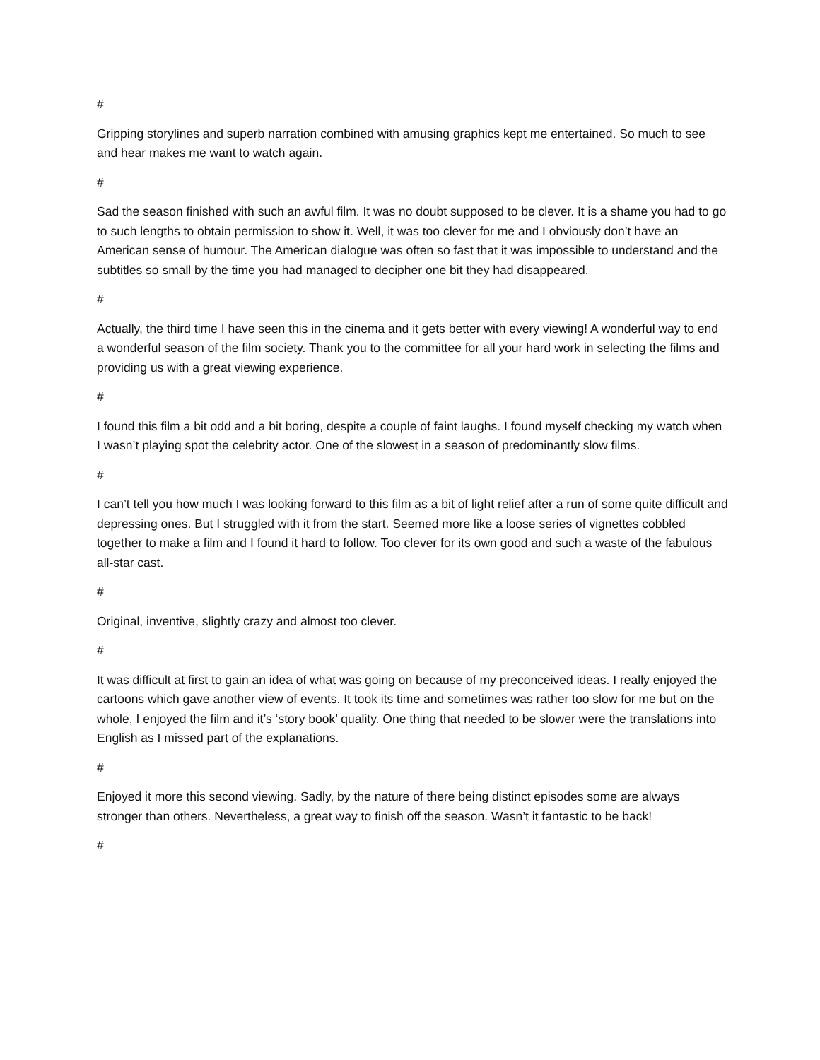#
Gripping storylines and superb narration combined with amusing graphics kept me entertained. So much to see and hear makes me want to watch again.
#
Sad the season finished with such an awful film. It was no doubt supposed to be clever. It is a shame you had to go to such lengths to obtain permission to show it. Well, it was too clever for me and I obviously don’t have an American sense of humour. The American dialogue was often so fast that it was impossible to understand and the subtitles so small by the time you had managed to decipher one bit they had disappeared.
#
Actually, the third time I have seen this in the cinema and it gets better with every viewing! A wonderful way to end a wonderful season of the film society. Thank you to the committee for all your hard work in selecting the films and providing us with a great viewing experience.
#
I found this film a bit odd and a bit boring, despite a couple of faint laughs. I found myself checking my watch when I wasn’t playing spot the celebrity actor. One of the slowest in a season of predominantly slow films.
#
I can’t tell you how much I was looking forward to this film as a bit of light relief after a run of some quite difficult and depressing ones. But I struggled with it from the start. Seemed more like a loose series of vignettes cobbled together to make a film and I found it hard to follow. Too clever for its own good and such a waste of the fabulous all-star cast.
#
Original, inventive, slightly crazy and almost too clever.
#
It was difficult at first to gain an idea of what was going on because of my preconceived ideas. I really enjoyed the cartoons which gave another view of events. It took its time and sometimes was rather too slow for me but on the whole, I enjoyed the film and it’s ‘story book’ quality. One thing that needed to be slower were the translations into English as I missed part of the explanations.
#
Enjoyed it more this second viewing. Sadly, by the nature of there being distinct episodes some are always stronger than others. Nevertheless, a great way to finish off the season. Wasn’t it fantastic to be back!
#